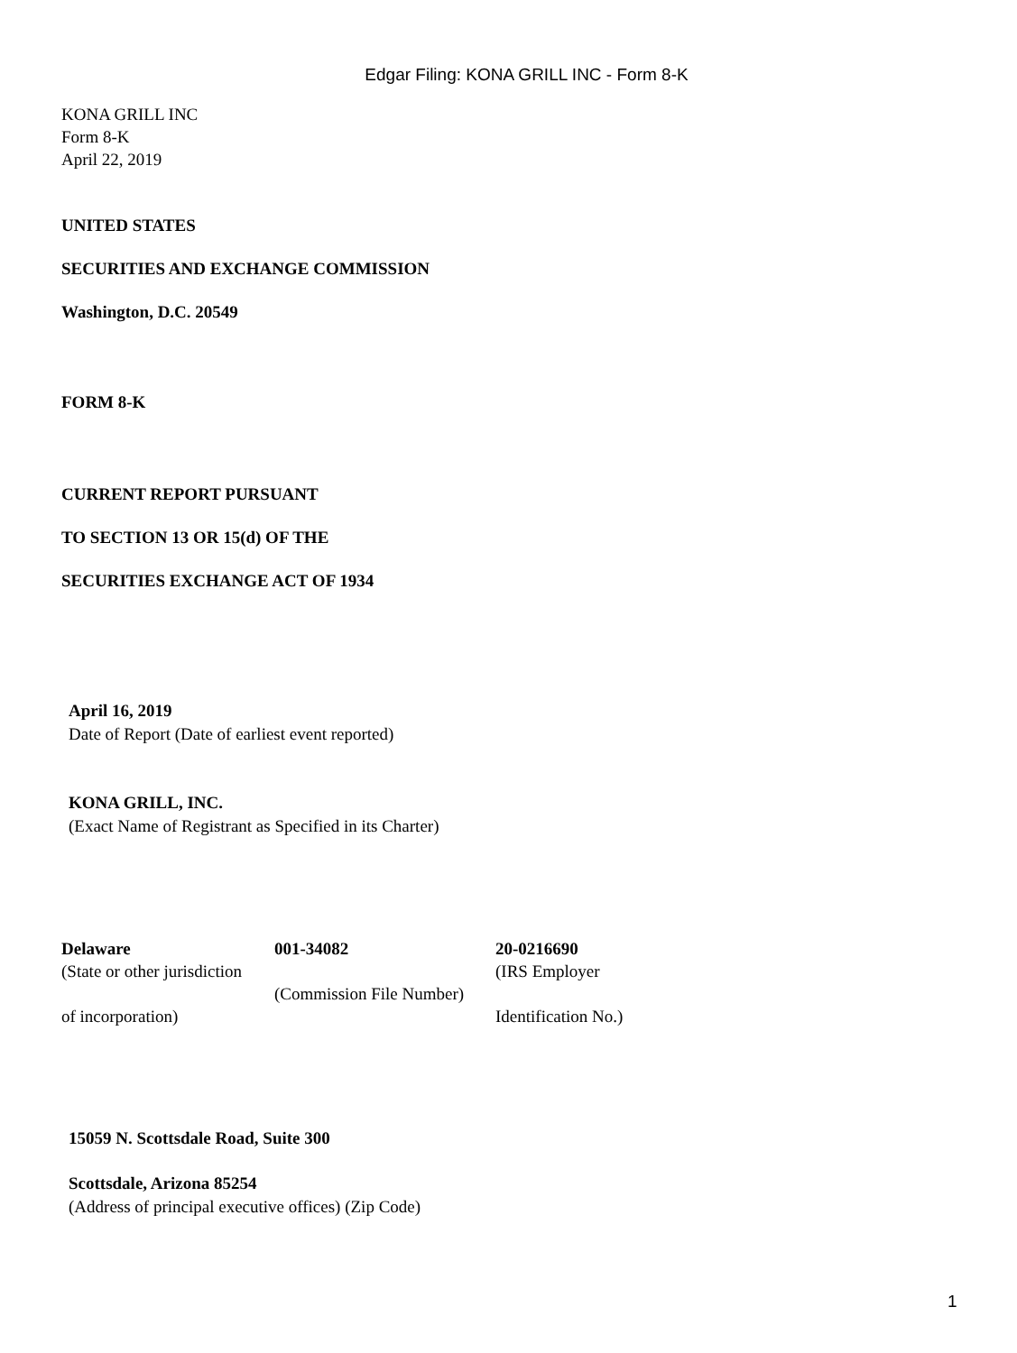Edgar Filing: KONA GRILL INC - Form 8-K
KONA GRILL INC
Form 8-K
April 22, 2019
UNITED STATES
SECURITIES AND EXCHANGE COMMISSION
Washington, D.C. 20549
FORM 8-K
CURRENT REPORT PURSUANT
TO SECTION 13 OR 15(d) OF THE
SECURITIES EXCHANGE ACT OF 1934
April 16, 2019
Date of Report (Date of earliest event reported)
KONA GRILL, INC.
(Exact Name of Registrant as Specified in its Charter)
| Delaware | 001-34082 | 20-0216690 |
| (State or other jurisdiction | | (IRS Employer |
| | (Commission File Number) | |
| of incorporation) | | Identification No.) |
15059 N. Scottsdale Road, Suite 300
Scottsdale, Arizona 85254
(Address of principal executive offices) (Zip Code)
1